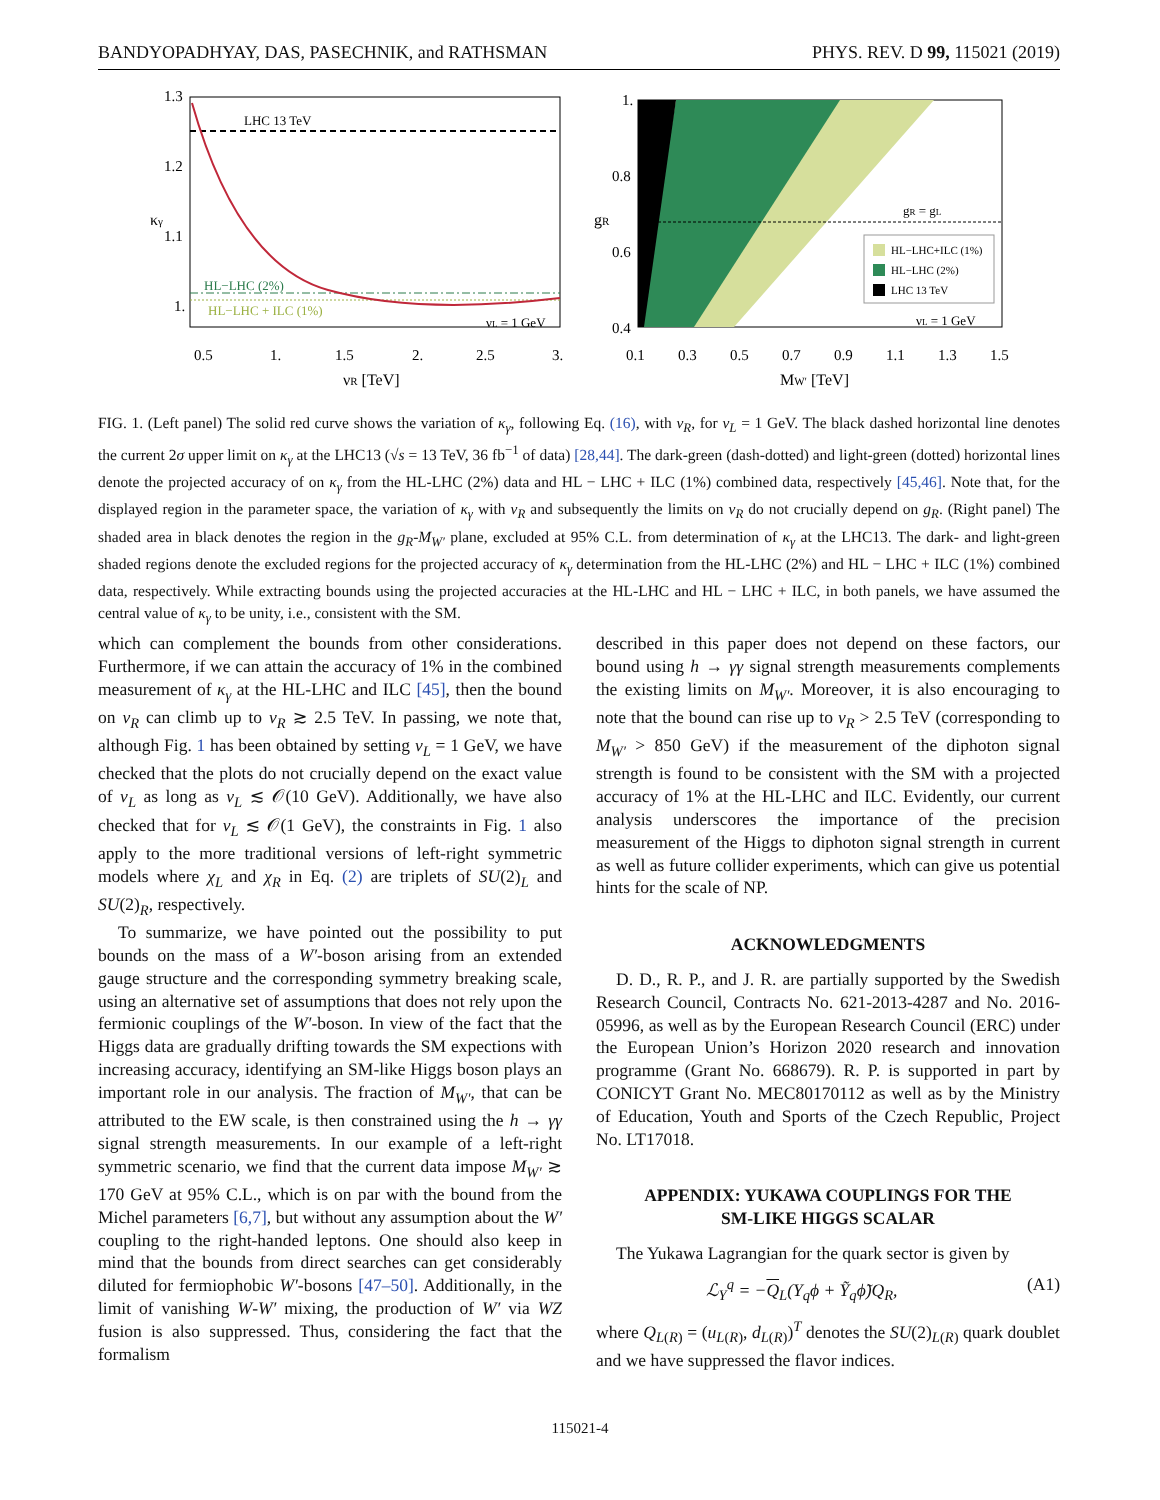BANDYOPADHYAY, DAS, PASECHNIK, and RATHSMAN PHYS. REV. D 99, 115021 (2019)
LHC 13 TeV
HL−LHC (2%)
HL−LHC + ILC (1%)
νL = 1 GeV
1.3
1.2
1.1
1.
0.5
1.
1.5
2.
2.5
3.
νR [TeV]
κγ
HL−LHC+ILC (1%)
HL−LHC (2%)
LHC 13 TeV
gR = gL
νL = 1 GeV
1.
0.8
0.6
0.4
0.1
0.3
0.5
0.7
0.9
1.1
1.3
1.5
MW′ [TeV]
gR
FIG. 1. (Left panel) The solid red curve shows the variation of κ<sub>γ</sub>, following Eq. (16), with v<sub>R</sub>, for v<sub>L</sub> = 1 GeV. The black dashed horizontal line denotes the current 2σ upper limit on κ<sub>γ</sub> at the LHC13 (√s = 13 TeV, 36 fb<sup>−1</sup> of data) [28,44]. The dark-green (dash-dotted) and light-green (dotted) horizontal lines denote the projected accuracy of on κ<sub>γ</sub> from the HL-LHC (2%) data and HL − LHC + ILC (1%) combined data, respectively [45,46]. Note that, for the displayed region in the parameter space, the variation of κ<sub>γ</sub> with v<sub>R</sub> and subsequently the limits on v<sub>R</sub> do not crucially depend on g<sub>R</sub>. (Right panel) The shaded area in black denotes the region in the g<sub>R</sub>-M<sub>W′</sub> plane, excluded at 95% C.L. from determination of κ<sub>γ</sub> at the LHC13. The dark- and light-green shaded regions denote the excluded regions for the projected accuracy of κ<sub>γ</sub> determination from the HL-LHC (2%) and HL − LHC + ILC (1%) combined data, respectively. While extracting bounds using the projected accuracies at the HL-LHC and HL − LHC + ILC, in both panels, we have assumed the central value of κ<sub>γ</sub> to be unity, i.e., consistent with the SM.
which can complement the bounds from other considerations. Furthermore, if we can attain the accuracy of 1% in the combined measurement of κ<sub>γ</sub> at the HL-LHC and ILC [45], then the bound on v<sub>R</sub> can climb up to v<sub>R</sub> ≳ 2.5 TeV. In passing, we note that, although Fig. 1 has been obtained by setting v<sub>L</sub> = 1 GeV, we have checked that the plots do not crucially depend on the exact value of v<sub>L</sub> as long as v<sub>L</sub> ≲ 𝒪(10 GeV). Additionally, we have also checked that for v<sub>L</sub> ≲ 𝒪(1 GeV), the constraints in Fig. 1 also apply to the more traditional versions of left-right symmetric models where χ<sub>L</sub> and χ<sub>R</sub> in Eq. (2) are triplets of SU(2)<sub>L</sub> and SU(2)<sub>R</sub>, respectively.
To summarize, we have pointed out the possibility to put bounds on the mass of a W′-boson arising from an extended gauge structure and the corresponding symmetry breaking scale, using an alternative set of assumptions that does not rely upon the fermionic couplings of the W′-boson. In view of the fact that the Higgs data are gradually drifting towards the SM expections with increasing accuracy, identifying an SM-like Higgs boson plays an important role in our analysis. The fraction of M<sub>W′</sub>, that can be attributed to the EW scale, is then constrained using the h → γγ signal strength measurements. In our example of a left-right symmetric scenario, we find that the current data impose M<sub>W′</sub> ≳ 170 GeV at 95% C.L., which is on par with the bound from the Michel parameters [6,7], but without any assumption about the W′ coupling to the right-handed leptons. One should also keep in mind that the bounds from direct searches can get considerably diluted for fermiophobic W′-bosons [47–50]. Additionally, in the limit of vanishing W-W′ mixing, the production of W′ via WZ fusion is also suppressed. Thus, considering the fact that the formalism
described in this paper does not depend on these factors, our bound using h → γγ signal strength measurements complements the existing limits on M<sub>W′</sub>. Moreover, it is also encouraging to note that the bound can rise up to v<sub>R</sub> > 2.5 TeV (corresponding to M<sub>W′</sub> > 850 GeV) if the measurement of the diphoton signal strength is found to be consistent with the SM with a projected accuracy of 1% at the HL-LHC and ILC. Evidently, our current analysis underscores the importance of the precision measurement of the Higgs to diphoton signal strength in current as well as future collider experiments, which can give us potential hints for the scale of NP.
ACKNOWLEDGMENTS
D. D., R. P., and J. R. are partially supported by the Swedish Research Council, Contracts No. 621-2013-4287 and No. 2016-05996, as well as by the European Research Council (ERC) under the European Union’s Horizon 2020 research and innovation programme (Grant No. 668679). R. P. is supported in part by CONICYT Grant No. MEC80170112 as well as by the Ministry of Education, Youth and Sports of the Czech Republic, Project No. LT17018.
APPENDIX: YUKAWA COUPLINGS FOR THE
SM-LIKE HIGGS SCALAR
The Yukawa Lagrangian for the quark sector is given by
ℒ<sub>Y</sub><sup>q</sup> = −Q<sub>L</sub>(Y<sub>q</sub>ϕ + Ỹ<sub>q</sub>ϕ̃)Q<sub>R</sub>, (A1)
where Q<sub>L(R)</sub> = (u<sub>L(R)</sub>, d<sub>L(R)</sub>)<sup>T</sup> denotes the SU(2)<sub>L(R)</sub> quark doublet and we have suppressed the flavor indices.
115021-4